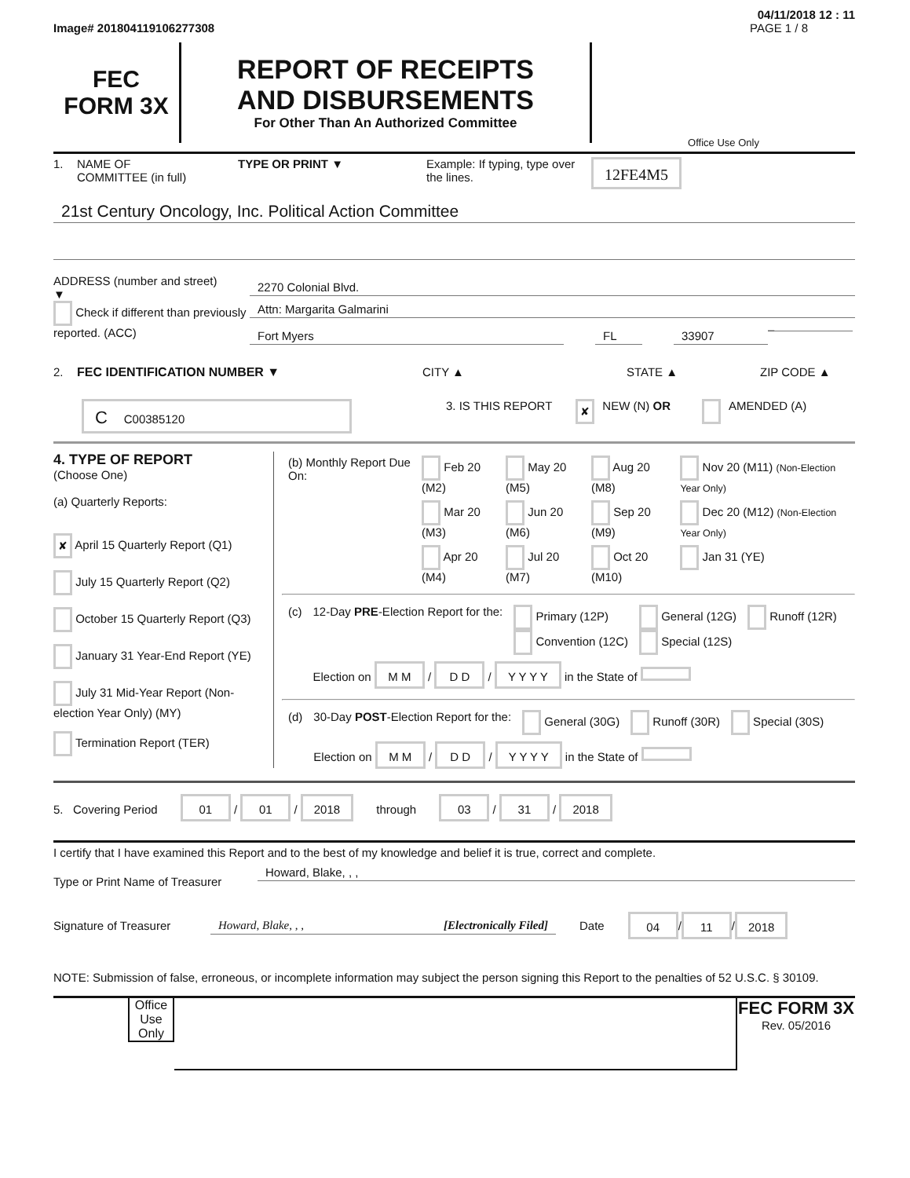04/11/2018 12 : 11
Image# 201804119106277308 PAGE 1 / 8
FEC
FORM 3X
REPORT OF RECEIPTS
AND DISBURSEMENTS
For Other Than An Authorized Committee
Office Use Only
1. NAME OF
COMMITTEE (in full) TYPE OR PRINT ▼ Example: If typing, type over the lines. 12FE4M5
21st Century Oncology, Inc. Political Action Committee
ADDRESS (number and street)
▼
Check if different than previously reported. (ACC)
2270 Colonial Blvd.
Attn: Margarita Galmarini
Fort Myers FL 33907
–
2. FEC IDENTIFICATION NUMBER ▼ CITY ▲ STATE ▲ ZIP CODE ▲
C C00385120 3. IS THIS REPORT ✘ NEW (N) OR AMENDED (A)
4. TYPE OF REPORT
(Choose One)
(a) Quarterly Reports:
✘ April 15 Quarterly Report (Q1)
July 15 Quarterly Report (Q2)
October 15 Quarterly Report (Q3)
January 31 Year-End Report (YE)
July 31 Mid-Year Report (Non-election Year Only) (MY)
Termination Report (TER)
| (b) Monthly Report Due On: | Feb 20 (M2) | May 20 (M5) | Aug 20 (M8) | Nov 20 (M11) (Non-Election Year Only) |
| | Mar 20 (M3) | Jun 20 (M6) | Sep 20 (M9) | Dec 20 (M12) (Non-Election Year Only) |
| | Apr 20 (M4) | Jul 20 (M7) | Oct 20 (M10) | Jan 31 (YE) |
| (c) | 12-Day PRE -Election Report for the: | Primary (12P) Convention (12C) | General (12G) Special (12S) | Runoff (12R) |
| | Election on M M / D D / Y Y Y Y in the State of | | | |
| (d) | 30-Day POST -Election Report for the: | General (30G) | Runoff (30R) | Special (30S) |
| | Election on M M / D D / Y Y Y Y in the State of | | | |
5. Covering Period 01 / 01 / 2018 through 03 / 31 / 2018
I certify that I have examined this Report and to the best of my knowledge and belief it is true, correct and complete.
Type or Print Name of Treasurer
Howard, Blake, , ,
Signature of Treasurer
Howard, Blake, , , [Electronically Filed]
Date 04 / 11 / 2018
NOTE: Submission of false, erroneous, or incomplete information may subject the person signing this Report to the penalties of 52 U.S.C. § 30109.
Office Use Only
FEC FORM 3X
Rev. 05/2016